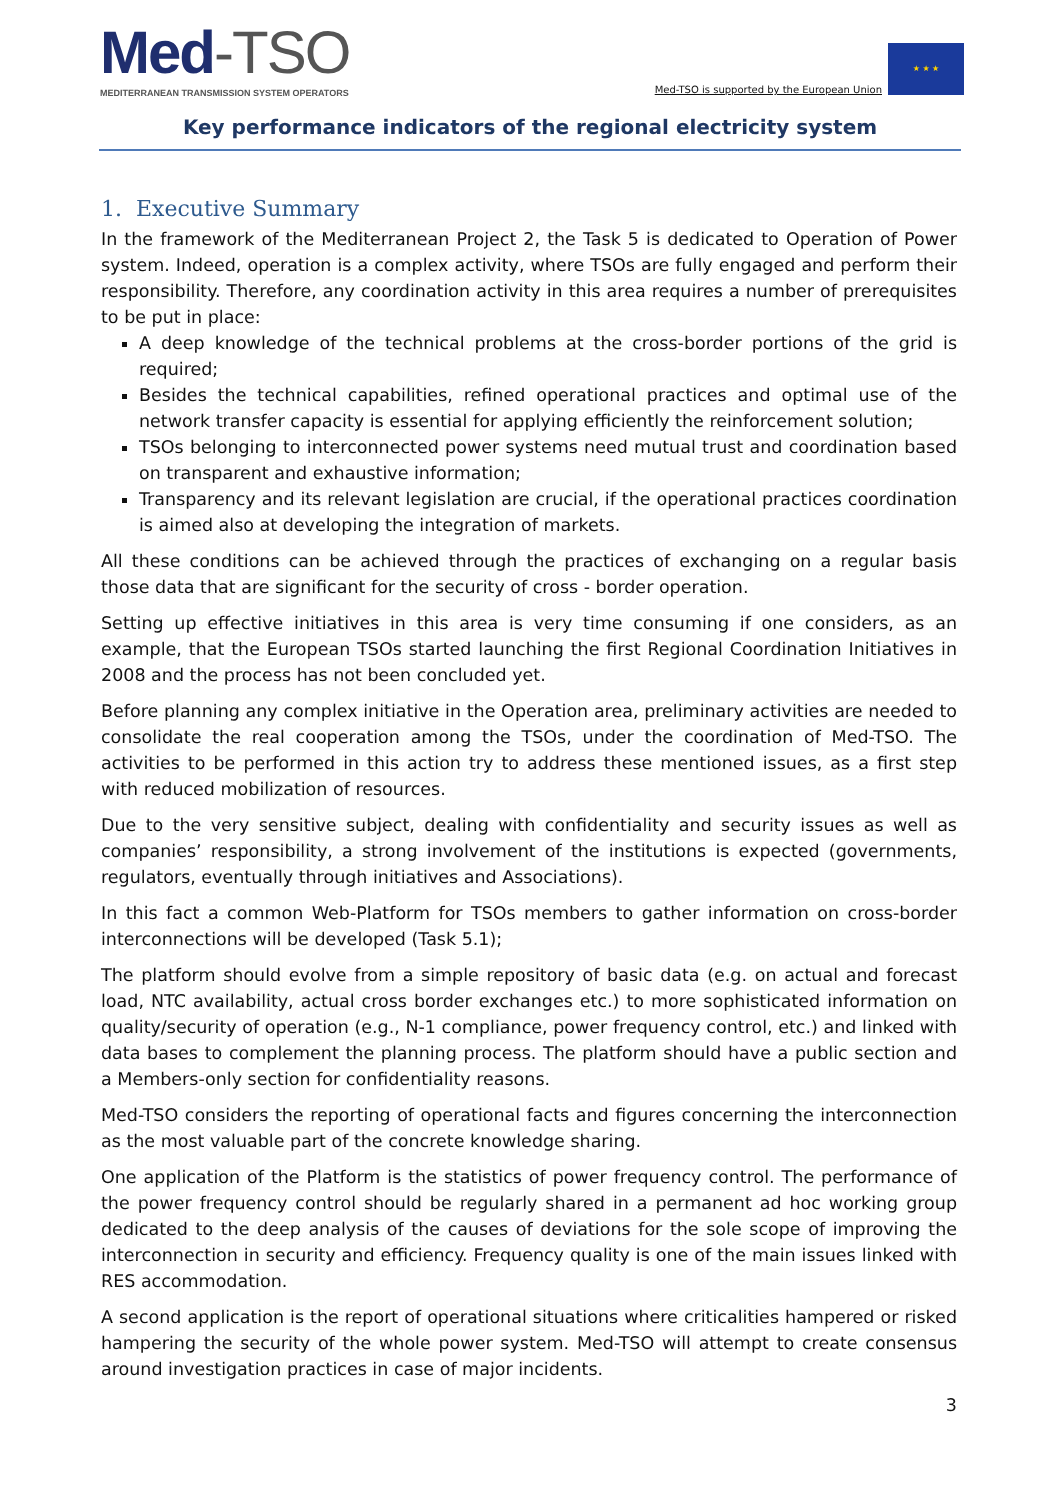Med-TSO
MEDITERRANEAN TRANSMISSION SYSTEM OPERATORS
Med-TSO is supported by the European Union
★ ★ ★
Key performance indicators of the regional electricity system
1. Executive Summary
In the framework of the Mediterranean Project 2, the Task 5 is dedicated to Operation of Power system. Indeed, operation is a complex activity, where TSOs are fully engaged and perform their responsibility. Therefore, any coordination activity in this area requires a number of prerequisites to be put in place:
A deep knowledge of the technical problems at the cross-border portions of the grid is required;
Besides the technical capabilities, refined operational practices and optimal use of the network transfer capacity is essential for applying efficiently the reinforcement solution;
TSOs belonging to interconnected power systems need mutual trust and coordination based on transparent and exhaustive information;
Transparency and its relevant legislation are crucial, if the operational practices coordination is aimed also at developing the integration of markets.
All these conditions can be achieved through the practices of exchanging on a regular basis those data that are significant for the security of cross - border operation.
Setting up effective initiatives in this area is very time consuming if one considers, as an example, that the European TSOs started launching the first Regional Coordination Initiatives in 2008 and the process has not been concluded yet.
Before planning any complex initiative in the Operation area, preliminary activities are needed to consolidate the real cooperation among the TSOs, under the coordination of Med-TSO. The activities to be performed in this action try to address these mentioned issues, as a first step with reduced mobilization of resources.
Due to the very sensitive subject, dealing with confidentiality and security issues as well as companies’ responsibility, a strong involvement of the institutions is expected (governments, regulators, eventually through initiatives and Associations).
In this fact a common Web-Platform for TSOs members to gather information on cross-border interconnections will be developed (Task 5.1);
The platform should evolve from a simple repository of basic data (e.g. on actual and forecast load, NTC availability, actual cross border exchanges etc.) to more sophisticated information on quality/security of operation (e.g., N-1 compliance, power frequency control, etc.) and linked with data bases to complement the planning process. The platform should have a public section and a Members-only section for confidentiality reasons.
Med-TSO considers the reporting of operational facts and figures concerning the interconnection as the most valuable part of the concrete knowledge sharing.
One application of the Platform is the statistics of power frequency control. The performance of the power frequency control should be regularly shared in a permanent ad hoc working group dedicated to the deep analysis of the causes of deviations for the sole scope of improving the interconnection in security and efficiency. Frequency quality is one of the main issues linked with RES accommodation.
A second application is the report of operational situations where criticalities hampered or risked hampering the security of the whole power system. Med-TSO will attempt to create consensus around investigation practices in case of major incidents.
3